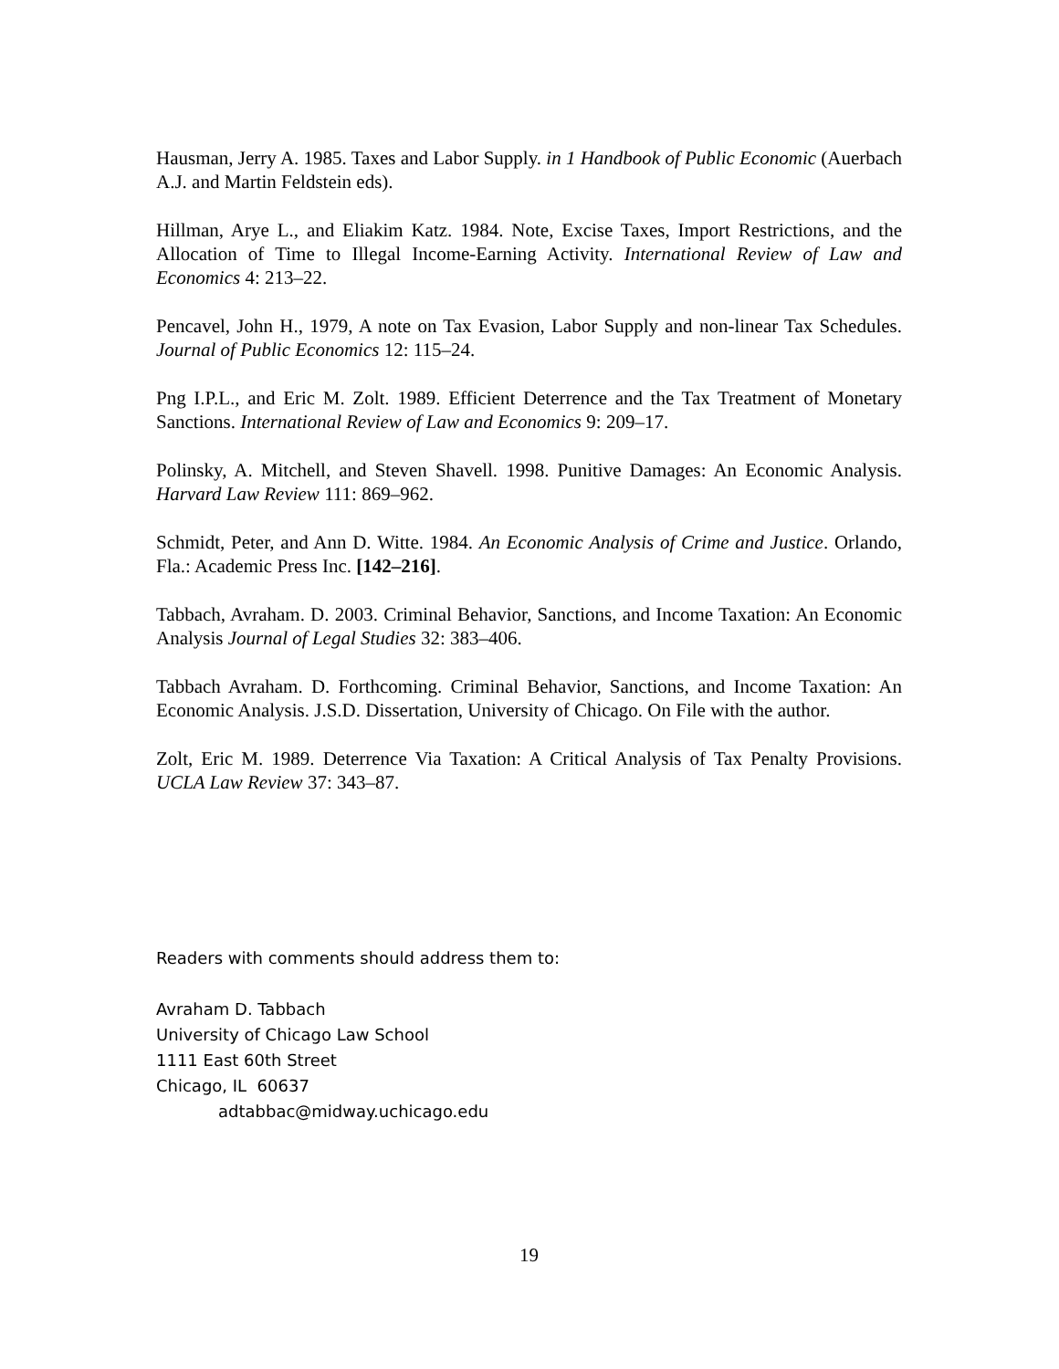Hausman, Jerry A. 1985. Taxes and Labor Supply. in 1 Handbook of Public Economic (Auerbach A.J. and Martin Feldstein eds).
Hillman, Arye L., and Eliakim Katz. 1984. Note, Excise Taxes, Import Restrictions, and the Allocation of Time to Illegal Income-Earning Activity. International Review of Law and Economics 4: 213–22.
Pencavel, John H., 1979, A note on Tax Evasion, Labor Supply and non-linear Tax Schedules. Journal of Public Economics 12: 115–24.
Png I.P.L., and Eric M. Zolt. 1989. Efficient Deterrence and the Tax Treatment of Monetary Sanctions. International Review of Law and Economics 9: 209–17.
Polinsky, A. Mitchell, and Steven Shavell. 1998. Punitive Damages: An Economic Analysis. Harvard Law Review 111: 869–962.
Schmidt, Peter, and Ann D. Witte. 1984. An Economic Analysis of Crime and Justice. Orlando, Fla.: Academic Press Inc. [142–216].
Tabbach, Avraham. D. 2003. Criminal Behavior, Sanctions, and Income Taxation: An Economic Analysis Journal of Legal Studies 32: 383–406.
Tabbach Avraham. D. Forthcoming. Criminal Behavior, Sanctions, and Income Taxation: An Economic Analysis. J.S.D. Dissertation, University of Chicago. On File with the author.
Zolt, Eric M. 1989. Deterrence Via Taxation: A Critical Analysis of Tax Penalty Provisions. UCLA Law Review 37: 343–87.
Readers with comments should address them to:
Avraham D. Tabbach
University of Chicago Law School
1111 East 60th Street
Chicago, IL 60637
adtabbac@midway.uchicago.edu
19